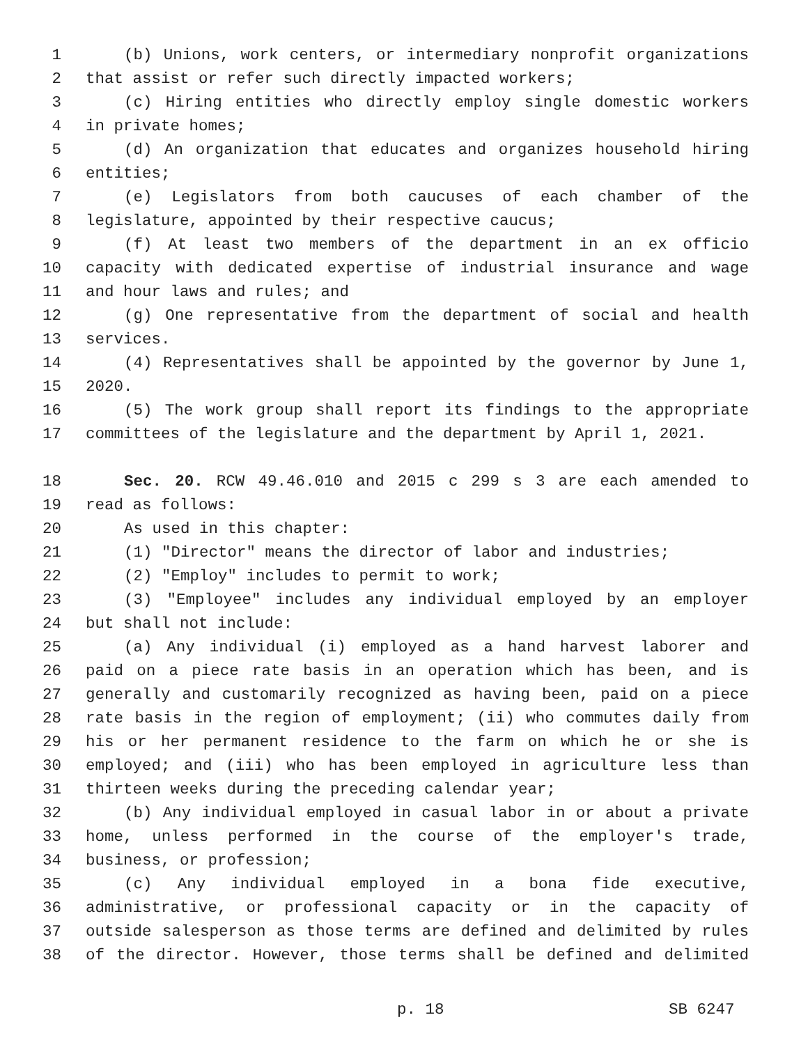1 (b) Unions, work centers, or intermediary nonprofit organizations
2 that assist or refer such directly impacted workers;
3 (c) Hiring entities who directly employ single domestic workers
4 in private homes;
5 (d) An organization that educates and organizes household hiring
6 entities;
7 (e) Legislators from both caucuses of each chamber of the
8 legislature, appointed by their respective caucus;
9 (f) At least two members of the department in an ex officio
10 capacity with dedicated expertise of industrial insurance and wage
11 and hour laws and rules; and
12 (g) One representative from the department of social and health
13 services.
14 (4) Representatives shall be appointed by the governor by June 1,
15 2020.
16 (5) The work group shall report its findings to the appropriate
17 committees of the legislature and the department by April 1, 2021.
18 Sec. 20. RCW 49.46.010 and 2015 c 299 s 3 are each amended to
19 read as follows:
20 As used in this chapter:
21 (1) "Director" means the director of labor and industries;
22 (2) "Employ" includes to permit to work;
23 (3) "Employee" includes any individual employed by an employer
24 but shall not include:
25 (a) Any individual (i) employed as a hand harvest laborer and
26 paid on a piece rate basis in an operation which has been, and is
27 generally and customarily recognized as having been, paid on a piece
28 rate basis in the region of employment; (ii) who commutes daily from
29 his or her permanent residence to the farm on which he or she is
30 employed; and (iii) who has been employed in agriculture less than
31 thirteen weeks during the preceding calendar year;
32 (b) Any individual employed in casual labor in or about a private
33 home, unless performed in the course of the employer's trade,
34 business, or profession;
35 (c) Any individual employed in a bona fide executive,
36 administrative, or professional capacity or in the capacity of
37 outside salesperson as those terms are defined and delimited by rules
38 of the director. However, those terms shall be defined and delimited
p. 18 SB 6247